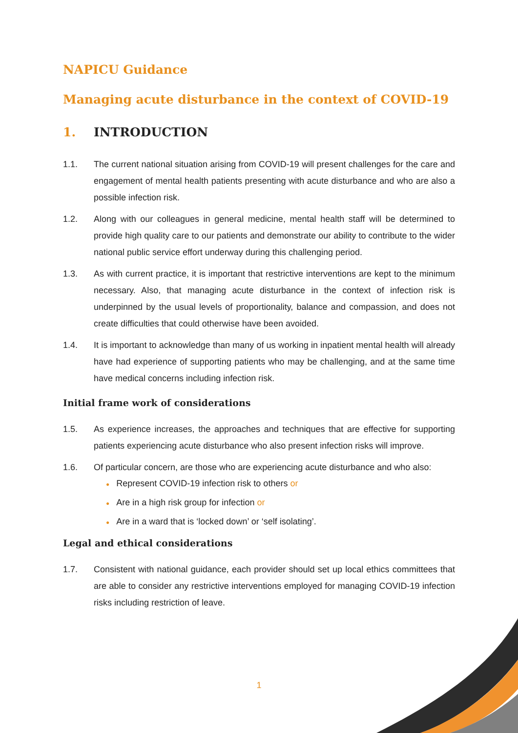NAPICU Guidance
Managing acute disturbance in the context of COVID-19
1. INTRODUCTION
1.1. The current national situation arising from COVID-19 will present challenges for the care and engagement of mental health patients presenting with acute disturbance and who are also a possible infection risk.
1.2. Along with our colleagues in general medicine, mental health staff will be determined to provide high quality care to our patients and demonstrate our ability to contribute to the wider national public service effort underway during this challenging period.
1.3. As with current practice, it is important that restrictive interventions are kept to the minimum necessary. Also, that managing acute disturbance in the context of infection risk is underpinned by the usual levels of proportionality, balance and compassion, and does not create difficulties that could otherwise have been avoided.
1.4. It is important to acknowledge than many of us working in inpatient mental health will already have had experience of supporting patients who may be challenging, and at the same time have medical concerns including infection risk.
Initial frame work of considerations
1.5. As experience increases, the approaches and techniques that are effective for supporting patients experiencing acute disturbance who also present infection risks will improve.
1.6. Of particular concern, are those who are experiencing acute disturbance and who also:
● Represent COVID-19 infection risk to others or
● Are in a high risk group for infection or
● Are in a ward that is ‘locked down’ or ‘self isolating’.
Legal and ethical considerations
1.7. Consistent with national guidance, each provider should set up local ethics committees that are able to consider any restrictive interventions employed for managing COVID-19 infection risks including restriction of leave.
1